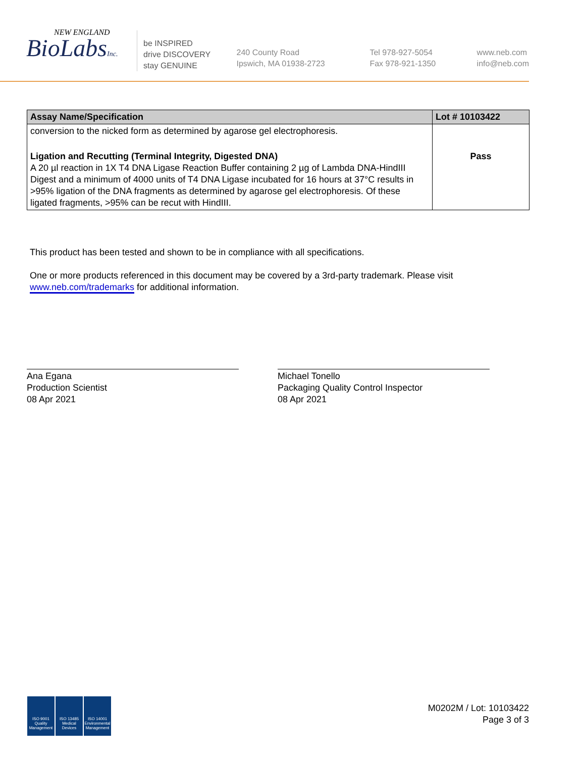NEW ENGLAND
BioLabsInc.
be INSPIRED
drive DISCOVERY
stay GENUINE
240 County Road
Ipswich, MA 01938-2723
Tel 978-927-5054
Fax 978-921-1350
www.neb.com
info@neb.com
| Assay Name/Specification | Lot # 10103422 |
| --- | --- |
| conversion to the nicked form as determined by agarose gel electrophoresis. | |
| Ligation and Recutting (Terminal Integrity, Digested DNA) A 20 µl reaction in 1X T4 DNA Ligase Reaction Buffer containing 2 µg of Lambda DNA-HindIII Digest and a minimum of 4000 units of T4 DNA Ligase incubated for 16 hours at 37°C results in >95% ligation of the DNA fragments as determined by agarose gel electrophoresis. Of these ligated fragments, >95% can be recut with HindIII. | Pass |
This product has been tested and shown to be in compliance with all specifications.
One or more products referenced in this document may be covered by a 3rd-party trademark. Please visit
www.neb.com/trademarks for additional information.
Ana Egana
Production Scientist
08 Apr 2021
Michael Tonello
Packaging Quality Control Inspector
08 Apr 2021
ISO 9001
Quality Management
ISO 13485
Medical Devices
ISO 14001
Environmental Management
M0202M / Lot: 10103422
Page 3 of 3